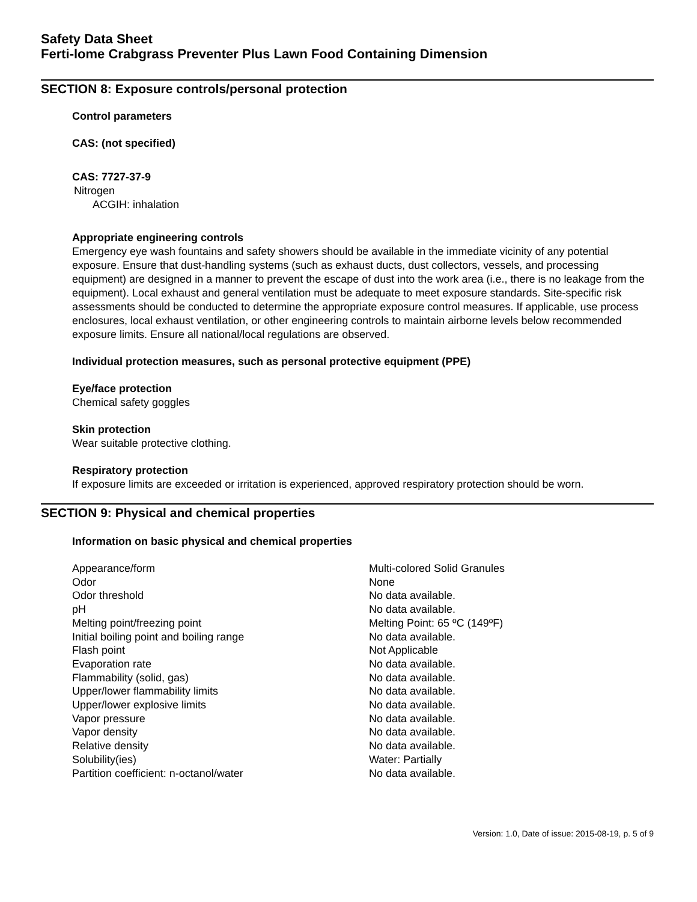Safety Data Sheet
Ferti-lome Crabgrass Preventer Plus Lawn Food Containing Dimension
SECTION 8: Exposure controls/personal protection
Control parameters
CAS: (not specified)
CAS: 7727-37-9
Nitrogen
ACGIH: inhalation
Appropriate engineering controls
Emergency eye wash fountains and safety showers should be available in the immediate vicinity of any potential exposure. Ensure that dust-handling systems (such as exhaust ducts, dust collectors, vessels, and processing equipment) are designed in a manner to prevent the escape of dust into the work area (i.e., there is no leakage from the equipment). Local exhaust and general ventilation must be adequate to meet exposure standards. Site-specific risk assessments should be conducted to determine the appropriate exposure control measures. If applicable, use process enclosures, local exhaust ventilation, or other engineering controls to maintain airborne levels below recommended exposure limits. Ensure all national/local regulations are observed.
Individual protection measures, such as personal protective equipment (PPE)
Eye/face protection
Chemical safety goggles
Skin protection
Wear suitable protective clothing.
Respiratory protection
If exposure limits are exceeded or irritation is experienced, approved respiratory protection should be worn.
SECTION 9: Physical and chemical properties
Information on basic physical and chemical properties
| Appearance/form | Multi-colored Solid Granules |
| Odor | None |
| Odor threshold | No data available. |
| pH | No data available. |
| Melting point/freezing point | Melting Point: 65 ºC (149ºF) |
| Initial boiling point and boiling range | No data available. |
| Flash point | Not Applicable |
| Evaporation rate | No data available. |
| Flammability (solid, gas) | No data available. |
| Upper/lower flammability limits | No data available. |
| Upper/lower explosive limits | No data available. |
| Vapor pressure | No data available. |
| Vapor density | No data available. |
| Relative density | No data available. |
| Solubility(ies) | Water: Partially |
| Partition coefficient: n-octanol/water | No data available. |
Version: 1.0, Date of issue: 2015-08-19, p. 5 of 9